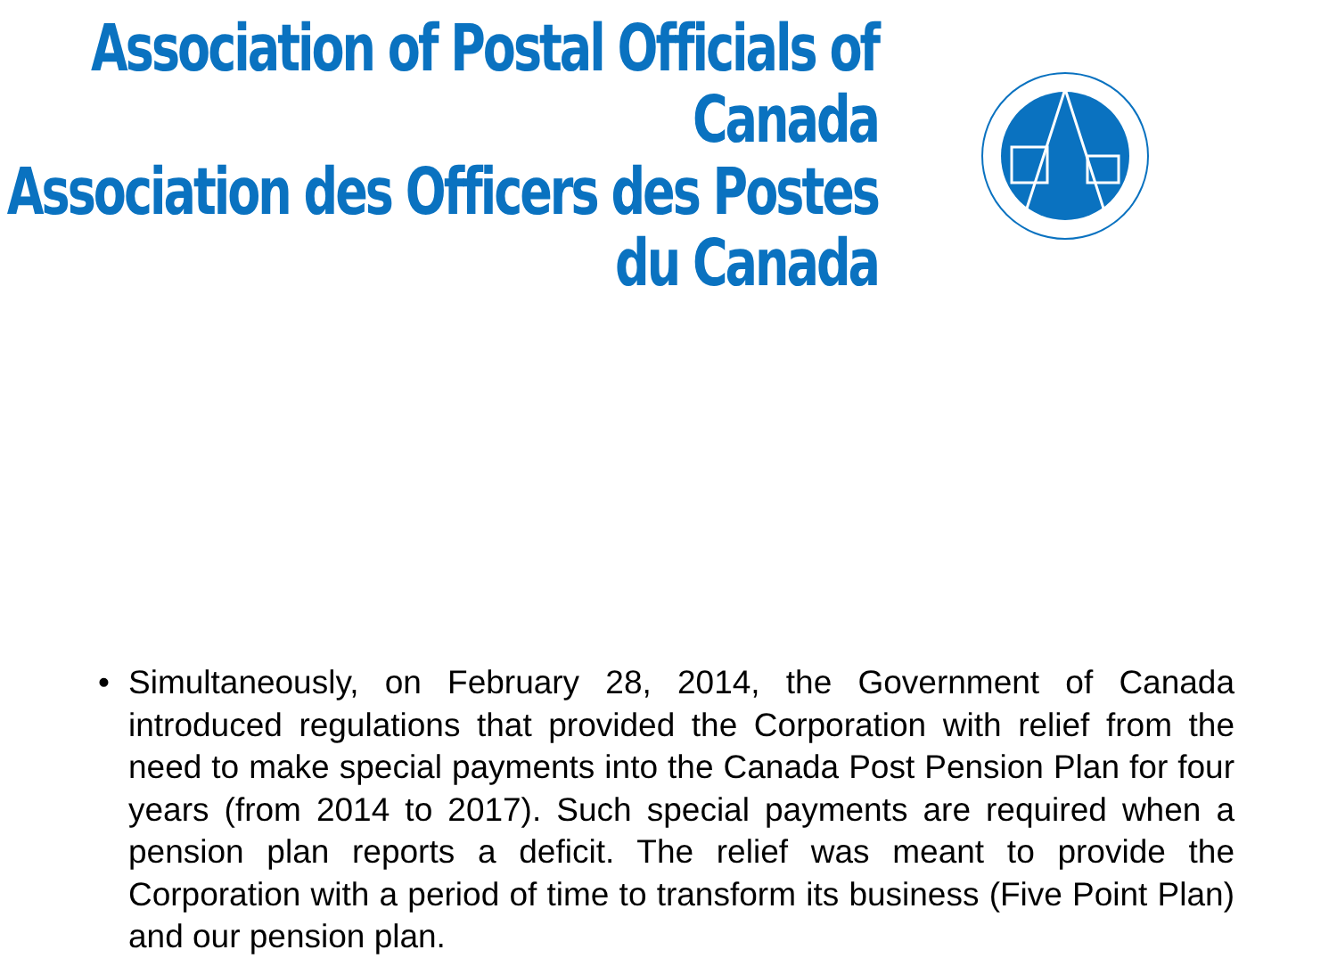Association of Postal Officials of Canada
Association des Officers des Postes du Canada
• Simultaneously, on February 28, 2014, the Government of Canada introduced regulations that provided the Corporation with relief from the need to make special payments into the Canada Post Pension Plan for four years (from 2014 to 2017). Such special payments are required when a pension plan reports a deficit. The relief was meant to provide the Corporation with a period of time to transform its business (Five Point Plan) and our pension plan.